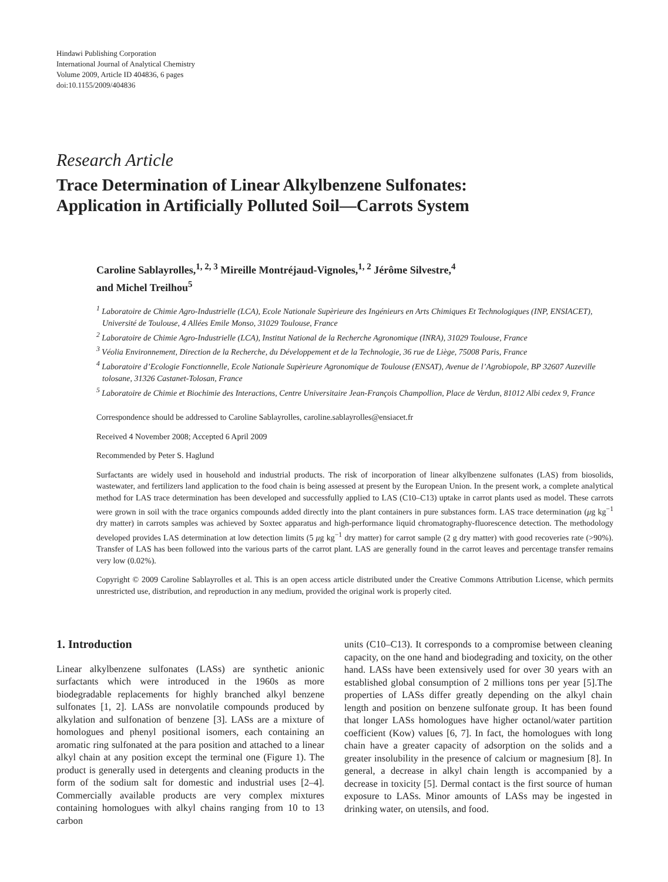Hindawi Publishing Corporation
International Journal of Analytical Chemistry
Volume 2009, Article ID 404836, 6 pages
doi:10.1155/2009/404836
Research Article
Trace Determination of Linear Alkylbenzene Sulfonates:
Application in Artificially Polluted Soil—Carrots System
Caroline Sablayrolles,<sup>1, 2, 3</sup> Mireille Montréjaud-Vignoles,<sup>1, 2</sup> Jérôme Silvestre,<sup>4</sup>
and Michel Treilhou<sup>5</sup>
<sup>1</sup> Laboratoire de Chimie Agro-Industrielle (LCA), Ecole Nationale Supèrieure des Ingénieurs en Arts Chimiques Et Technologiques (INP, ENSIACET), Université de Toulouse, 4 Allées Emile Monso, 31029 Toulouse, France
<sup>2</sup> Laboratoire de Chimie Agro-Industrielle (LCA), Institut National de la Recherche Agronomique (INRA), 31029 Toulouse, France
<sup>3</sup> Véolia Environnement, Direction de la Recherche, du Développement et de la Technologie, 36 rue de Liège, 75008 Paris, France
<sup>4</sup> Laboratoire d’Ecologie Fonctionnelle, Ecole Nationale Supèrieure Agronomique de Toulouse (ENSAT), Avenue de l’Agrobiopole, BP 32607 Auzeville tolosane, 31326 Castanet-Tolosan, France
<sup>5</sup> Laboratoire de Chimie et Biochimie des Interactions, Centre Universitaire Jean-François Champollion, Place de Verdun, 81012 Albi cedex 9, France
Correspondence should be addressed to Caroline Sablayrolles, caroline.sablayrolles@ensiacet.fr
Received 4 November 2008; Accepted 6 April 2009
Recommended by Peter S. Haglund
Surfactants are widely used in household and industrial products. The risk of incorporation of linear alkylbenzene sulfonates (LAS) from biosolids, wastewater, and fertilizers land application to the food chain is being assessed at present by the European Union. In the present work, a complete analytical method for LAS trace determination has been developed and successfully applied to LAS (C10–C13) uptake in carrot plants used as model. These carrots were grown in soil with the trace organics compounds added directly into the plant containers in pure substances form. LAS trace determination (μg kg<sup>−1</sup> dry matter) in carrots samples was achieved by Soxtec apparatus and high-performance liquid chromatography-fluorescence detection. The methodology developed provides LAS determination at low detection limits (5 μg kg<sup>−1</sup> dry matter) for carrot sample (2 g dry matter) with good recoveries rate (>90%). Transfer of LAS has been followed into the various parts of the carrot plant. LAS are generally found in the carrot leaves and percentage transfer remains very low (0.02%).
Copyright © 2009 Caroline Sablayrolles et al. This is an open access article distributed under the Creative Commons Attribution License, which permits unrestricted use, distribution, and reproduction in any medium, provided the original work is properly cited.
1. Introduction
Linear alkylbenzene sulfonates (LASs) are synthetic anionic surfactants which were introduced in the 1960s as more biodegradable replacements for highly branched alkyl benzene sulfonates [1, 2]. LASs are nonvolatile compounds produced by alkylation and sulfonation of benzene [3]. LASs are a mixture of homologues and phenyl positional isomers, each containing an aromatic ring sulfonated at the para position and attached to a linear alkyl chain at any position except the terminal one (Figure 1). The product is generally used in detergents and cleaning products in the form of the sodium salt for domestic and industrial uses [2–4]. Commercially available products are very complex mixtures containing homologues with alkyl chains ranging from 10 to 13 carbon
units (C10–C13). It corresponds to a compromise between cleaning capacity, on the one hand and biodegrading and toxicity, on the other hand. LASs have been extensively used for over 30 years with an established global consumption of 2 millions tons per year [5].The properties of LASs differ greatly depending on the alkyl chain length and position on benzene sulfonate group. It has been found that longer LASs homologues have higher octanol/water partition coefficient (Kow) values [6, 7]. In fact, the homologues with long chain have a greater capacity of adsorption on the solids and a greater insolubility in the presence of calcium or magnesium [8]. In general, a decrease in alkyl chain length is accompanied by a decrease in toxicity [5]. Dermal contact is the first source of human exposure to LASs. Minor amounts of LASs may be ingested in drinking water, on utensils, and food.